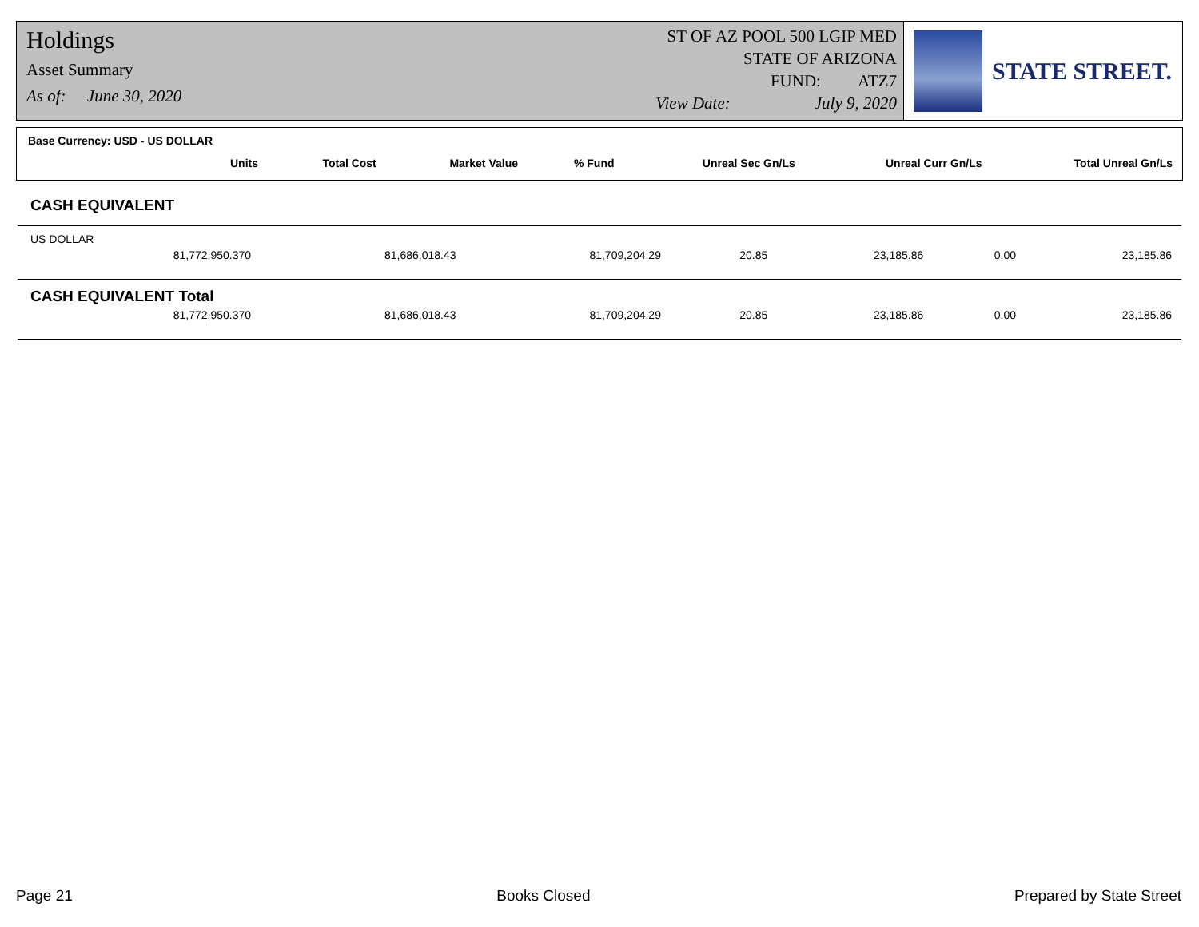Holdings
Asset Summary
As of: June 30, 2020
ST OF AZ POOL 500 LGIP MED
STATE OF ARIZONA
FUND: ATZ7
View Date: July 9, 2020
STATE STREET.
Base Currency: USD - US DOLLAR
| Units | Total Cost | Market Value | % Fund | Unreal Sec Gn/Ls | Unreal Curr Gn/Ls | Total Unreal Gn/Ls |
| --- | --- | --- | --- | --- | --- | --- |
CASH EQUIVALENT
US DOLLAR
| 81,772,950.370 | 81,686,018.43 | 81,709,204.29 | 20.85 | 23,185.86 | 0.00 | 23,185.86 |
CASH EQUIVALENT Total
| 81,772,950.370 | 81,686,018.43 | 81,709,204.29 | 20.85 | 23,185.86 | 0.00 | 23,185.86 |
Page 21 Books Closed Prepared by State Street